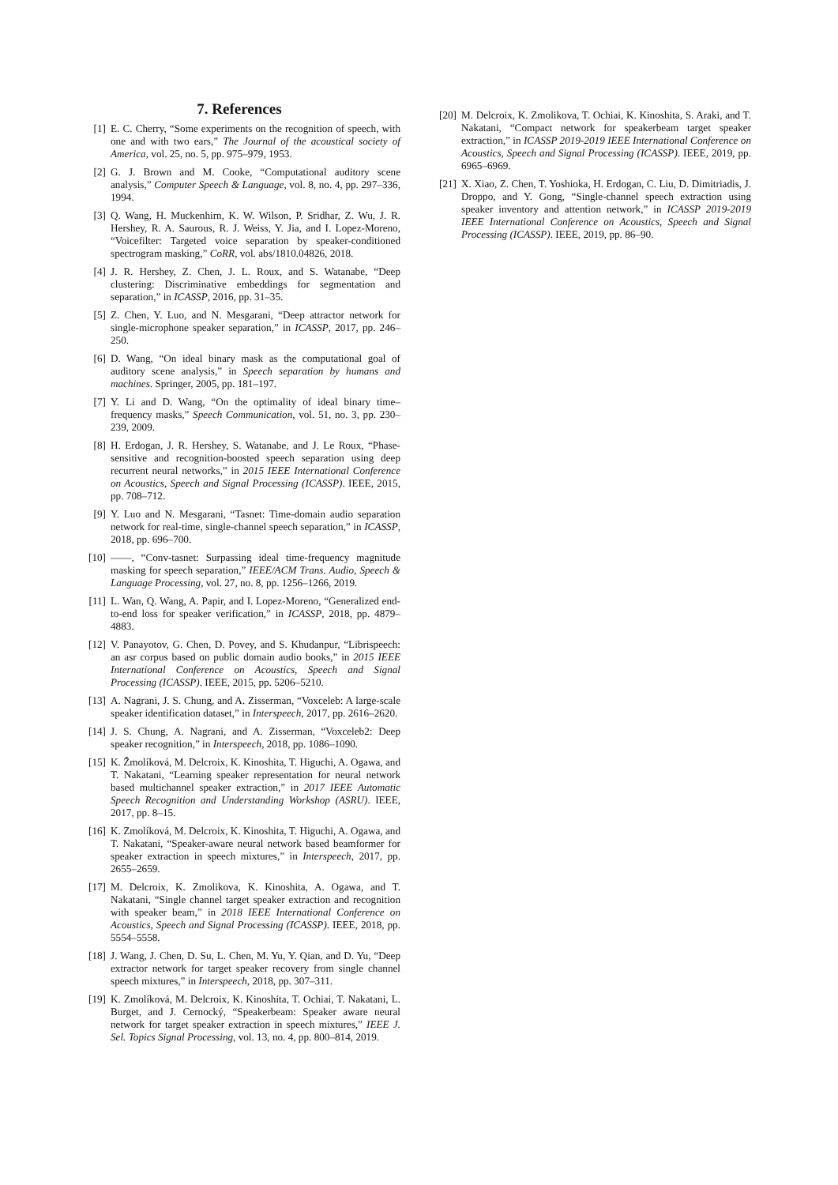7. References
[1] E. C. Cherry, “Some experiments on the recognition of speech, with one and with two ears,” The Journal of the acoustical society of America, vol. 25, no. 5, pp. 975–979, 1953.
[2] G. J. Brown and M. Cooke, “Computational auditory scene analysis,” Computer Speech & Language, vol. 8, no. 4, pp. 297–336, 1994.
[3] Q. Wang, H. Muckenhirn, K. W. Wilson, P. Sridhar, Z. Wu, J. R. Hershey, R. A. Saurous, R. J. Weiss, Y. Jia, and I. Lopez-Moreno, “Voicefilter: Targeted voice separation by speaker-conditioned spectrogram masking,” CoRR, vol. abs/1810.04826, 2018.
[4] J. R. Hershey, Z. Chen, J. L. Roux, and S. Watanabe, “Deep clustering: Discriminative embeddings for segmentation and separation,” in ICASSP, 2016, pp. 31–35.
[5] Z. Chen, Y. Luo, and N. Mesgarani, “Deep attractor network for single-microphone speaker separation,” in ICASSP, 2017, pp. 246–250.
[6] D. Wang, “On ideal binary mask as the computational goal of auditory scene analysis,” in Speech separation by humans and machines. Springer, 2005, pp. 181–197.
[7] Y. Li and D. Wang, “On the optimality of ideal binary time–frequency masks,” Speech Communication, vol. 51, no. 3, pp. 230–239, 2009.
[8] H. Erdogan, J. R. Hershey, S. Watanabe, and J. Le Roux, “Phase-sensitive and recognition-boosted speech separation using deep recurrent neural networks,” in 2015 IEEE International Conference on Acoustics, Speech and Signal Processing (ICASSP). IEEE, 2015, pp. 708–712.
[9] Y. Luo and N. Mesgarani, “Tasnet: Time-domain audio separation network for real-time, single-channel speech separation,” in ICASSP, 2018, pp. 696–700.
[10] ——, “Conv-tasnet: Surpassing ideal time-frequency magnitude masking for speech separation,” IEEE/ACM Trans. Audio, Speech & Language Processing, vol. 27, no. 8, pp. 1256–1266, 2019.
[11] L. Wan, Q. Wang, A. Papir, and I. Lopez-Moreno, “Generalized end-to-end loss for speaker verification,” in ICASSP, 2018, pp. 4879–4883.
[12] V. Panayotov, G. Chen, D. Povey, and S. Khudanpur, “Librispeech: an asr corpus based on public domain audio books,” in 2015 IEEE International Conference on Acoustics, Speech and Signal Processing (ICASSP). IEEE, 2015, pp. 5206–5210.
[13] A. Nagrani, J. S. Chung, and A. Zisserman, “Voxceleb: A large-scale speaker identification dataset,” in Interspeech, 2017, pp. 2616–2620.
[14] J. S. Chung, A. Nagrani, and A. Zisserman, “Voxceleb2: Deep speaker recognition,” in Interspeech, 2018, pp. 1086–1090.
[15] K. Žmolíková, M. Delcroix, K. Kinoshita, T. Higuchi, A. Ogawa, and T. Nakatani, “Learning speaker representation for neural network based multichannel speaker extraction,” in 2017 IEEE Automatic Speech Recognition and Understanding Workshop (ASRU). IEEE, 2017, pp. 8–15.
[16] K. Zmolíková, M. Delcroix, K. Kinoshita, T. Higuchi, A. Ogawa, and T. Nakatani, “Speaker-aware neural network based beamformer for speaker extraction in speech mixtures,” in Interspeech, 2017, pp. 2655–2659.
[17] M. Delcroix, K. Zmolikova, K. Kinoshita, A. Ogawa, and T. Nakatani, “Single channel target speaker extraction and recognition with speaker beam,” in 2018 IEEE International Conference on Acoustics, Speech and Signal Processing (ICASSP). IEEE, 2018, pp. 5554–5558.
[18] J. Wang, J. Chen, D. Su, L. Chen, M. Yu, Y. Qian, and D. Yu, “Deep extractor network for target speaker recovery from single channel speech mixtures,” in Interspeech, 2018, pp. 307–311.
[19] K. Zmolíková, M. Delcroix, K. Kinoshita, T. Ochiai, T. Nakatani, L. Burget, and J. Cernocký, “Speakerbeam: Speaker aware neural network for target speaker extraction in speech mixtures,” IEEE J. Sel. Topics Signal Processing, vol. 13, no. 4, pp. 800–814, 2019.
[20] M. Delcroix, K. Zmolikova, T. Ochiai, K. Kinoshita, S. Araki, and T. Nakatani, “Compact network for speakerbeam target speaker extraction,” in ICASSP 2019-2019 IEEE International Conference on Acoustics, Speech and Signal Processing (ICASSP). IEEE, 2019, pp. 6965–6969.
[21] X. Xiao, Z. Chen, T. Yoshioka, H. Erdogan, C. Liu, D. Dimitriadis, J. Droppo, and Y. Gong, “Single-channel speech extraction using speaker inventory and attention network,” in ICASSP 2019-2019 IEEE International Conference on Acoustics, Speech and Signal Processing (ICASSP). IEEE, 2019, pp. 86–90.